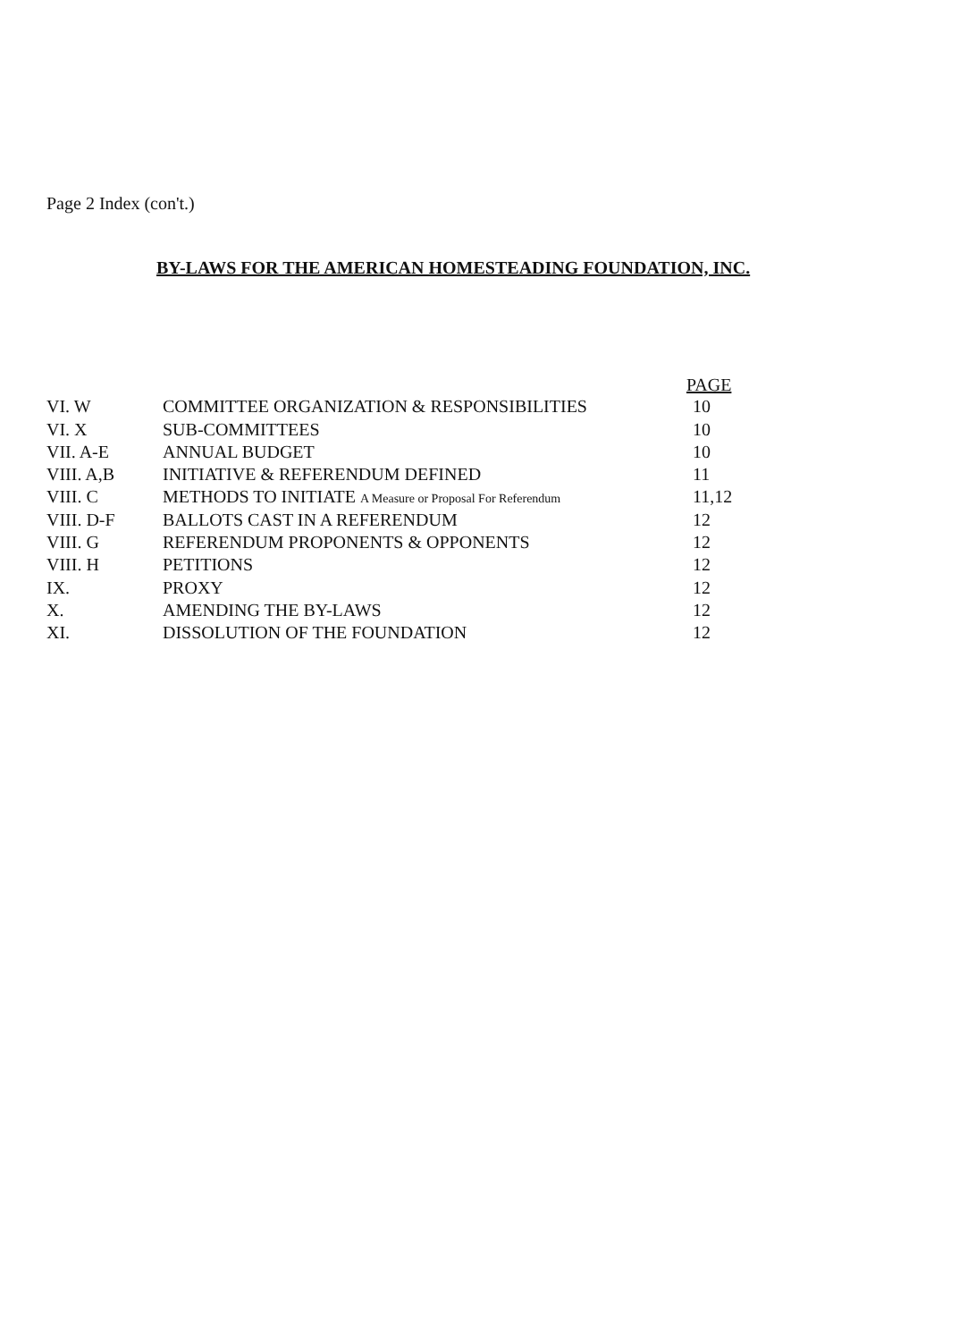Page 2 Index (con't.)
BY-LAWS FOR THE AMERICAN HOMESTEADING FOUNDATION, INC.
| | | PAGE |
| VI. W | COMMITTEE ORGANIZATION & RESPONSIBILITIES | 10 |
| VI. X | SUB-COMMITTEES | 10 |
| VII. A-E | ANNUAL BUDGET | 10 |
| VIII. A,B | INITIATIVE & REFERENDUM DEFINED | 11 |
| VIII. C | METHODS TO INITIATE A Measure or Proposal For Referendum | 11,12 |
| VIII. D-F | BALLOTS CAST IN A REFERENDUM | 12 |
| VIII. G | REFERENDUM PROPONENTS & OPPONENTS | 12 |
| VIII. H | PETITIONS | 12 |
| IX. | PROXY | 12 |
| X. | AMENDING THE BY-LAWS | 12 |
| XI. | DISSOLUTION OF THE FOUNDATION | 12 |